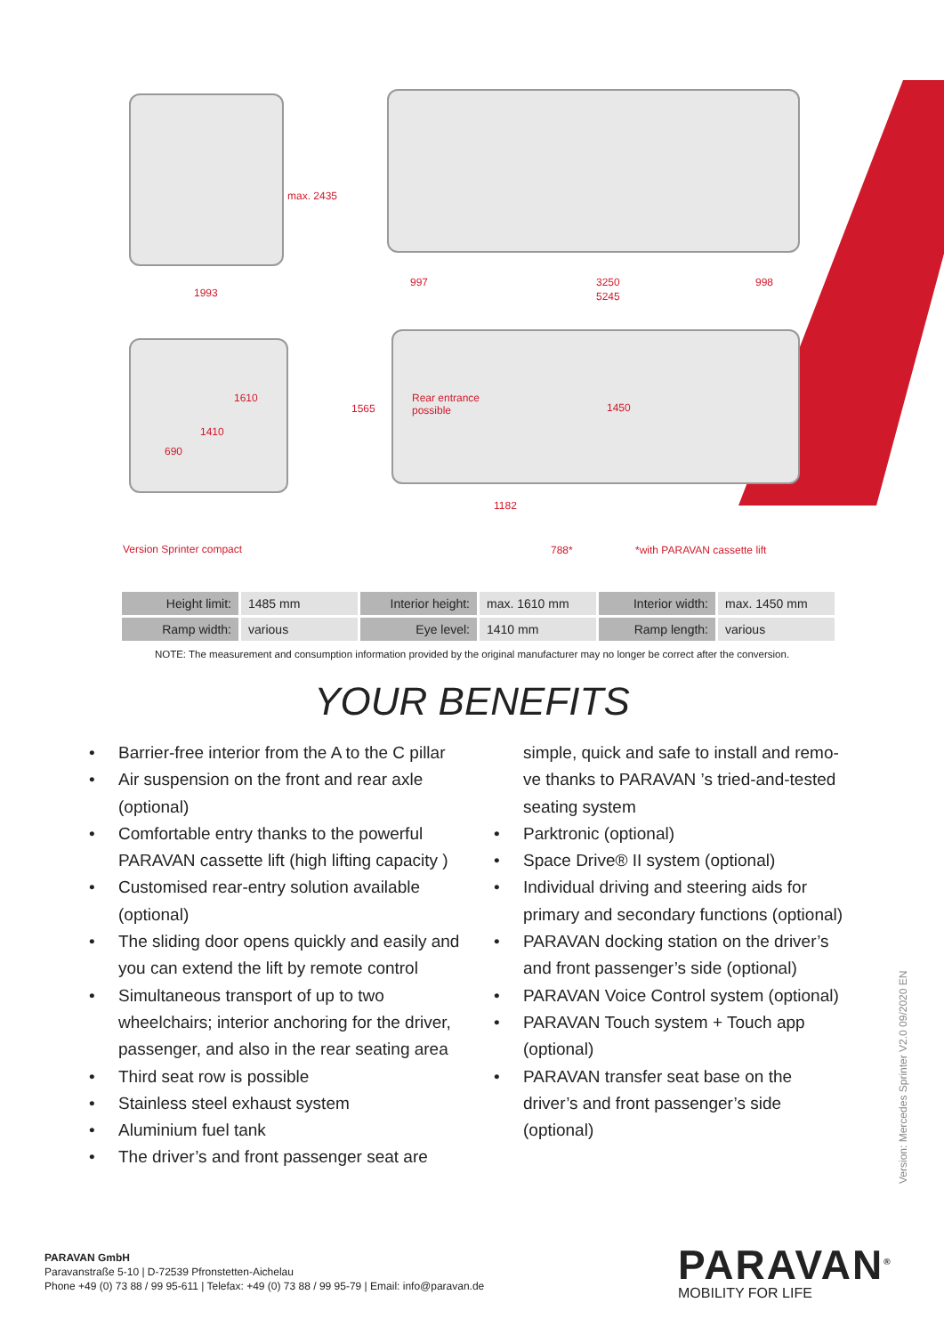max. 2435
1993
997 3250 998
5245
1610
1410
690
1565
Rear entrance
possible 1450
1182
788* *with PARAVAN cassette lift Version Sprinter compact
| Height limit: | 1485 mm | Interior height: | max. 1610 mm | Interior width: | max. 1450 mm |
| Ramp width: | various | Eye level: | 1410 mm | Ramp length: | various |
NOTE: The measurement and consumption information provided by the original manufacturer may no longer be correct after the conversion.
YOUR BENEFITS
• Barrier-free interior from the A to the C pillar
• Air suspension on the front and rear axle (optional)
• Comfortable entry thanks to the powerful PARAVAN cassette lift (high lifting capacity )
• Customised rear-entry solution available (optional)
• The sliding door opens quickly and easily and you can extend the lift by remote control
• Simultaneous transport of up to two wheelchairs; interior anchoring for the driver, passenger, and also in the rear seating area
• Third seat row is possible
• Stainless steel exhaust system
• Aluminium fuel tank
• The driver’s and front passenger seat are
simple, quick and safe to install and remo-ve thanks to PARAVAN ’s tried-and-tested seating system
• Parktronic (optional)
• Space Drive® II system (optional)
• Individual driving and steering aids for primary and secondary functions (optional)
• PARAVAN docking station on the driver’s and front passenger’s side (optional)
• PARAVAN Voice Control system (optional)
• PARAVAN Touch system + Touch app (optional)
• PARAVAN transfer seat base on the driver’s and front passenger’s side (optional)
Version: Mercedes Sprinter V2.0 09/2020 EN
PARAVAN GmbH
Paravanstraße 5-10 | D-72539 Pfronstetten-Aichelau
Phone +49 (0) 73 88 / 99 95-611 | Telefax: +49 (0) 73 88 / 99 95-79 | Email: info@paravan.de
PARAVAN<sup>®</sup>
MOBILITY FOR LIFE